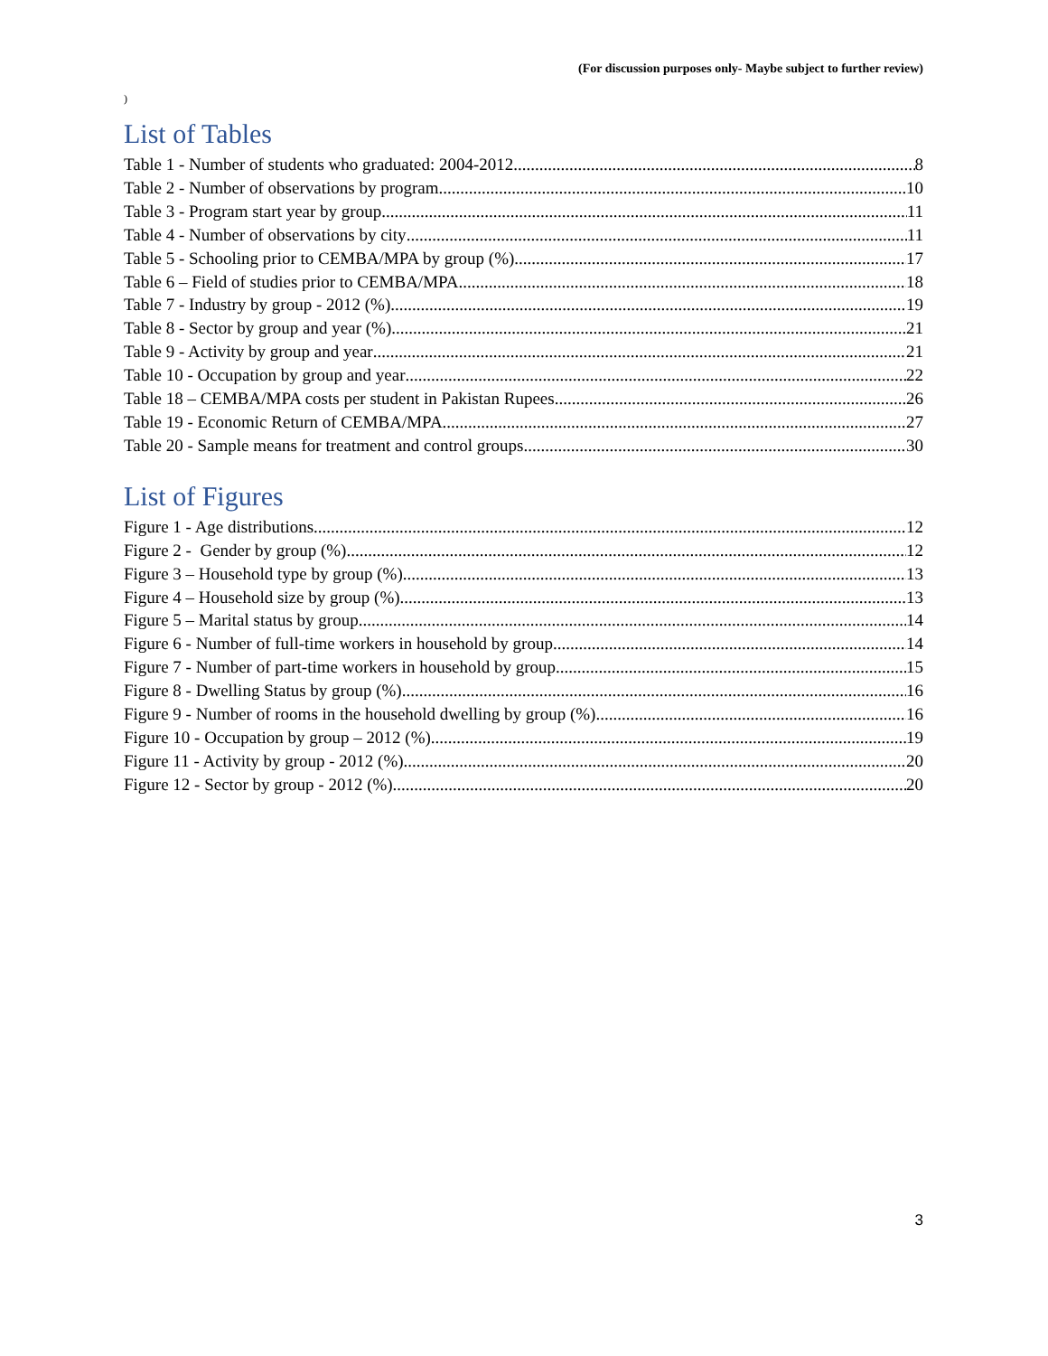(For discussion purposes only- Maybe subject to further review)
)
List of Tables
Table 1 - Number of students who graduated: 2004-2012 8
Table 2 - Number of observations by program 10
Table 3 - Program start year by group 11
Table 4 - Number of observations by city 11
Table 5 - Schooling prior to CEMBA/MPA by group (%) 17
Table 6 – Field of studies prior to CEMBA/MPA 18
Table 7 - Industry by group - 2012 (%) 19
Table 8 - Sector by group and year (%) 21
Table 9 - Activity by group and year 21
Table 10 - Occupation by group and year 22
Table 18 – CEMBA/MPA costs per student in Pakistan Rupees 26
Table 19 - Economic Return of CEMBA/MPA 27
Table 20 - Sample means for treatment and control groups 30
List of Figures
Figure 1 - Age distributions 12
Figure 2 - Gender by group (%) 12
Figure 3 – Household type by group (%) 13
Figure 4 – Household size by group (%) 13
Figure 5 – Marital status by group 14
Figure 6 - Number of full-time workers in household by group 14
Figure 7 - Number of part-time workers in household by group 15
Figure 8 - Dwelling Status by group (%) 16
Figure 9 - Number of rooms in the household dwelling by group (%) 16
Figure 10 - Occupation by group – 2012 (%) 19
Figure 11 - Activity by group - 2012 (%) 20
Figure 12 - Sector by group - 2012 (%) 20
3